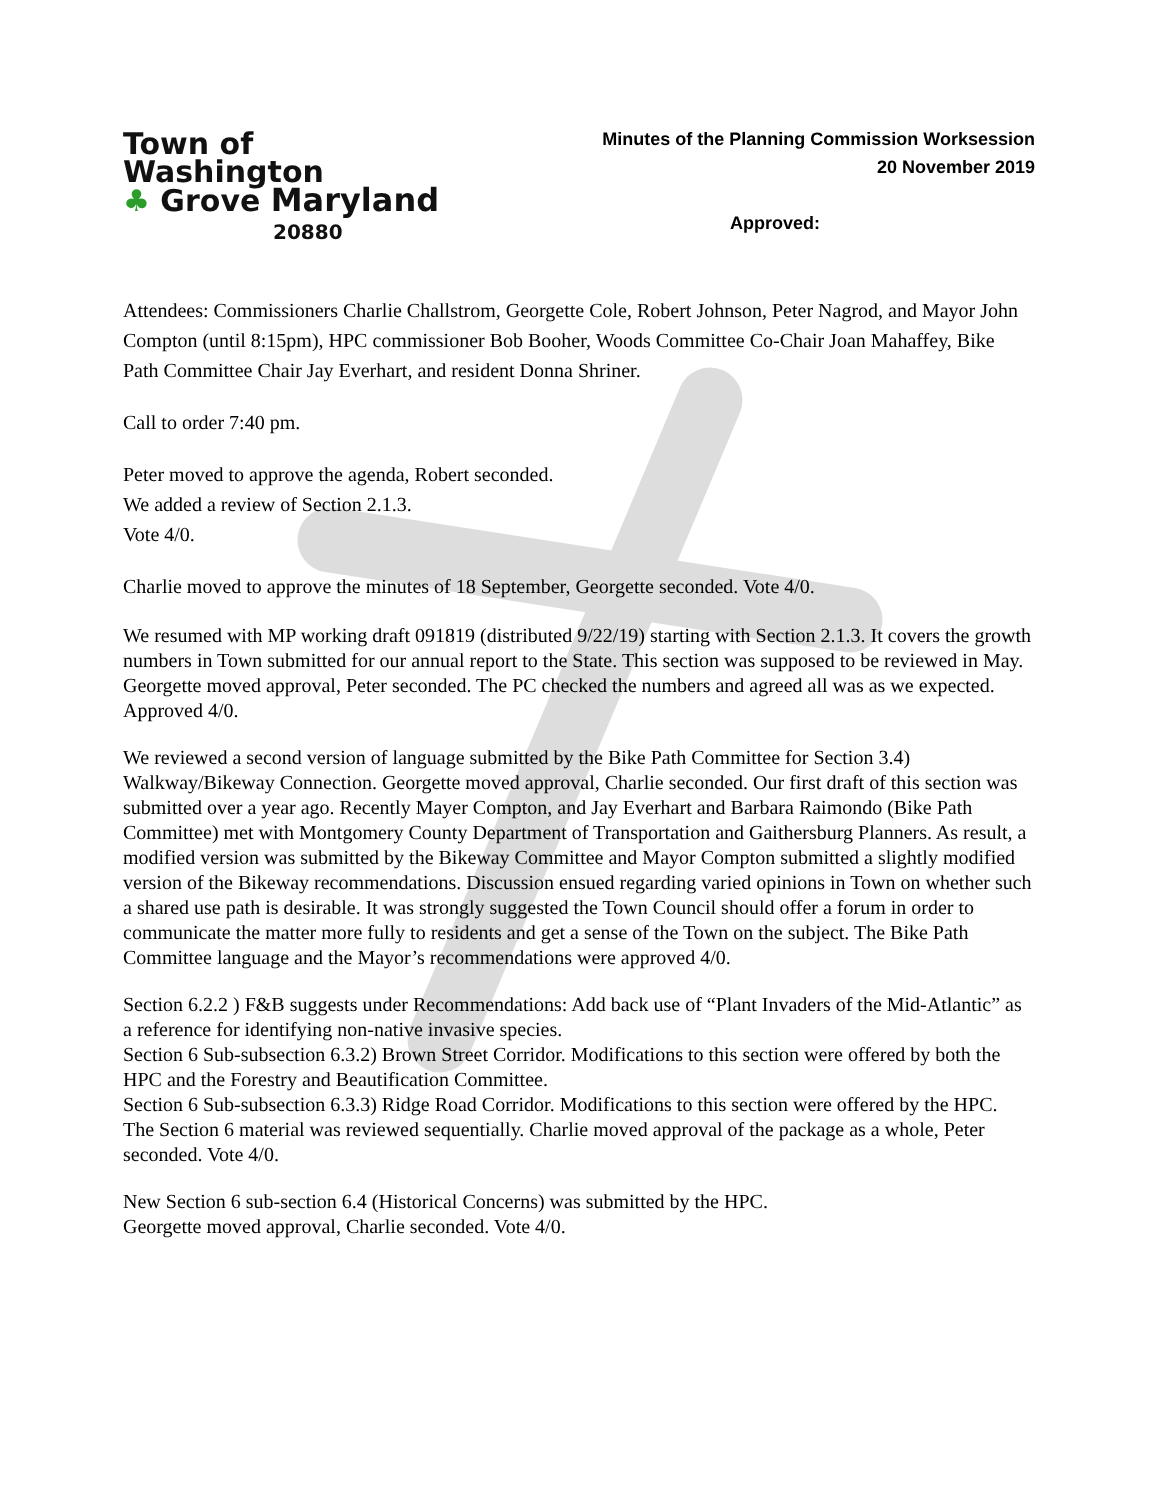Town of
Washington
♣ Grove Maryland
20880
Minutes of the Planning Commission Worksession
20 November 2019
Approved:
Attendees: Commissioners Charlie Challstrom, Georgette Cole, Robert Johnson, Peter Nagrod, and Mayor John Compton (until 8:15pm), HPC commissioner Bob Booher, Woods Committee Co-Chair Joan Mahaffey, Bike Path Committee Chair Jay Everhart, and resident Donna Shriner.
Call to order 7:40 pm.
Peter moved to approve the agenda, Robert seconded.
We added a review of Section 2.1.3.
Vote 4/0.
Charlie moved to approve the minutes of 18 September, Georgette seconded. Vote 4/0.
We resumed with MP working draft 091819 (distributed 9/22/19) starting with Section 2.1.3. It covers the growth numbers in Town submitted for our annual report to the State. This section was supposed to be reviewed in May. Georgette moved approval, Peter seconded. The PC checked the numbers and agreed all was as we expected. Approved 4/0.
We reviewed a second version of language submitted by the Bike Path Committee for Section 3.4) Walkway/Bikeway Connection. Georgette moved approval, Charlie seconded. Our first draft of this section was submitted over a year ago. Recently Mayer Compton, and Jay Everhart and Barbara Raimondo (Bike Path Committee) met with Montgomery County Department of Transportation and Gaithersburg Planners. As result, a modified version was submitted by the Bikeway Committee and Mayor Compton submitted a slightly modified version of the Bikeway recommendations. Discussion ensued regarding varied opinions in Town on whether such a shared use path is desirable. It was strongly suggested the Town Council should offer a forum in order to communicate the matter more fully to residents and get a sense of the Town on the subject. The Bike Path Committee language and the Mayor’s recommendations were approved 4/0.
Section 6.2.2 ) F&B suggests under Recommendations: Add back use of “Plant Invaders of the Mid-Atlantic” as a reference for identifying non-native invasive species.
Section 6 Sub-subsection 6.3.2) Brown Street Corridor. Modifications to this section were offered by both the HPC and the Forestry and Beautification Committee.
Section 6 Sub-subsection 6.3.3) Ridge Road Corridor. Modifications to this section were offered by the HPC.
The Section 6 material was reviewed sequentially. Charlie moved approval of the package as a whole, Peter seconded. Vote 4/0.
New Section 6 sub-section 6.4 (Historical Concerns) was submitted by the HPC.
Georgette moved approval, Charlie seconded. Vote 4/0.